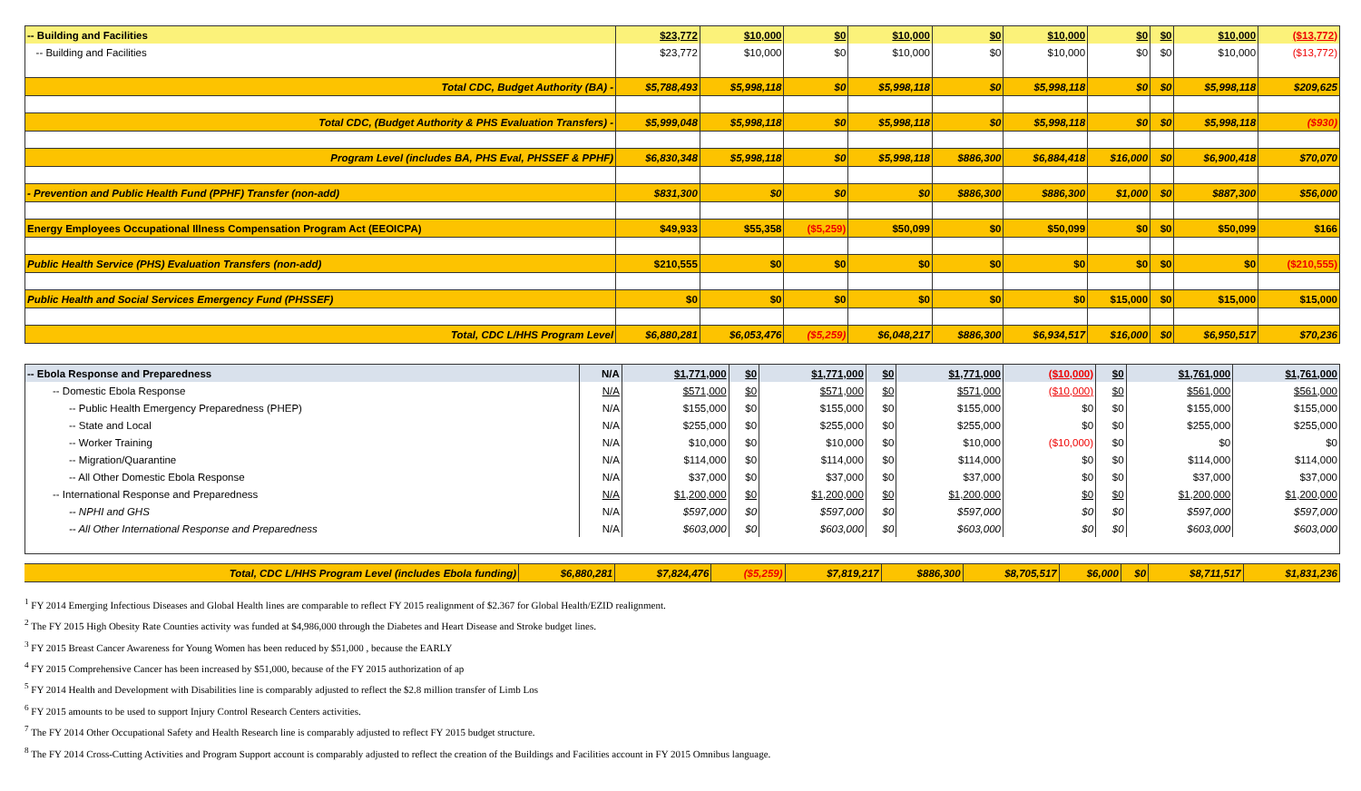| -- Building and Facilities | $23,772 | $10,000 | $0 | $10,000 | $0 | $10,000 | $0 | $0 | $10,000 | ($13,772) |
| -- Building and Facilities | $23,772 | $10,000 | $0 | $10,000 | $0 | $10,000 | $0 | $0 | $10,000 | ($13,772) |
| Total CDC, Budget Authority (BA) - | $5,788,493 | $5,998,118 | $0 | $5,998,118 | $0 | $5,998,118 | $0 | $0 | $5,998,118 | $209,625 |
| Total CDC, (Budget Authority & PHS Evaluation Transfers) - | $5,999,048 | $5,998,118 | $0 | $5,998,118 | $0 | $5,998,118 | $0 | $0 | $5,998,118 | ($930) |
| Program Level (includes BA, PHS Eval, PHSSEF & PPHF) | $6,830,348 | $5,998,118 | $0 | $5,998,118 | $886,300 | $6,884,418 | $16,000 | $0 | $6,900,418 | $70,070 |
| - Prevention and Public Health Fund (PPHF) Transfer (non-add) | $831,300 | $0 | $0 | $0 | $886,300 | $886,300 | $1,000 | $0 | $887,300 | $56,000 |
| Energy Employees Occupational Illness Compensation Program Act (EEOICPA) | $49,933 | $55,358 | ($5,259) | $50,099 | $0 | $50,099 | $0 | $0 | $50,099 | $166 |
| Public Health Service (PHS) Evaluation Transfers (non-add) | $210,555 | $0 | $0 | $0 | $0 | $0 | $0 | $0 | $0 | ($210,555) |
| Public Health and Social Services Emergency Fund (PHSSEF) | $0 | $0 | $0 | $0 | $0 | $0 | $15,000 | $0 | $15,000 | $15,000 |
| Total, CDC L/HHS Program Level | $6,880,281 | $6,053,476 | ($5,259) | $6,048,217 | $886,300 | $6,934,517 | $16,000 | $0 | $6,950,517 | $70,236 |
| -- Ebola Response and Preparedness | N/A | $1,771,000 | $0 | $1,771,000 | $0 | $1,771,000 | ($10,000) | $0 | $1,761,000 | $1,761,000 |
| -- Domestic Ebola Response | N/A | $571,000 | $0 | $571,000 | $0 | $571,000 | ($10,000) | $0 | $561,000 | $561,000 |
| -- Public Health Emergency Preparedness (PHEP) | N/A | $155,000 | $0 | $155,000 | $0 | $155,000 | $0 | $0 | $155,000 | $155,000 |
| -- State and Local | N/A | $255,000 | $0 | $255,000 | $0 | $255,000 | $0 | $0 | $255,000 | $255,000 |
| -- Worker Training | N/A | $10,000 | $0 | $10,000 | $0 | $10,000 | ($10,000) | $0 | $0 | $0 |
| -- Migration/Quarantine | N/A | $114,000 | $0 | $114,000 | $0 | $114,000 | $0 | $0 | $114,000 | $114,000 |
| -- All Other Domestic Ebola Response | N/A | $37,000 | $0 | $37,000 | $0 | $37,000 | $0 | $0 | $37,000 | $37,000 |
| -- International Response and Preparedness | N/A | $1,200,000 | $0 | $1,200,000 | $0 | $1,200,000 | $0 | $0 | $1,200,000 | $1,200,000 |
| -- NPHI and GHS | N/A | $597,000 | $0 | $597,000 | $0 | $597,000 | $0 | $0 | $597,000 | $597,000 |
| -- All Other International Response and Preparedness | N/A | $603,000 | $0 | $603,000 | $0 | $603,000 | $0 | $0 | $603,000 | $603,000 |
| Total, CDC L/HHS Program Level (includes Ebola funding) | $6,880,281 | $7,824,476 | ($5,259) | $7,819,217 | $886,300 | $8,705,517 | $6,000 | $0 | $8,711,517 | $1,831,236 |
<sup>1</sup> FY 2014 Emerging Infectious Diseases and Global Health lines are comparable to reflect FY 2015 realignment of $2.367 for Global Health/EZID realignment.
<sup>2</sup> The FY 2015 High Obesity Rate Counties activity was funded at $4,986,000 through the Diabetes and Heart Disease and Stroke budget lines.
<sup>3</sup> FY 2015 Breast Cancer Awareness for Young Women has been reduced by $51,000 , because the EARLY
<sup>4</sup> FY 2015 Comprehensive Cancer has been increased by $51,000, because of the FY 2015 authorization of ap
<sup>5</sup> FY 2014 Health and Development with Disabilities line is comparably adjusted to reflect the $2.8 million transfer of Limb Los
<sup>6</sup> FY 2015 amounts to be used to support Injury Control Research Centers activities.
<sup>7</sup> The FY 2014 Other Occupational Safety and Health Research line is comparably adjusted to reflect FY 2015 budget structure.
<sup>8</sup> The FY 2014 Cross-Cutting Activities and Program Support account is comparably adjusted to reflect the creation of the Buildings and Facilities account in FY 2015 Omnibus language.